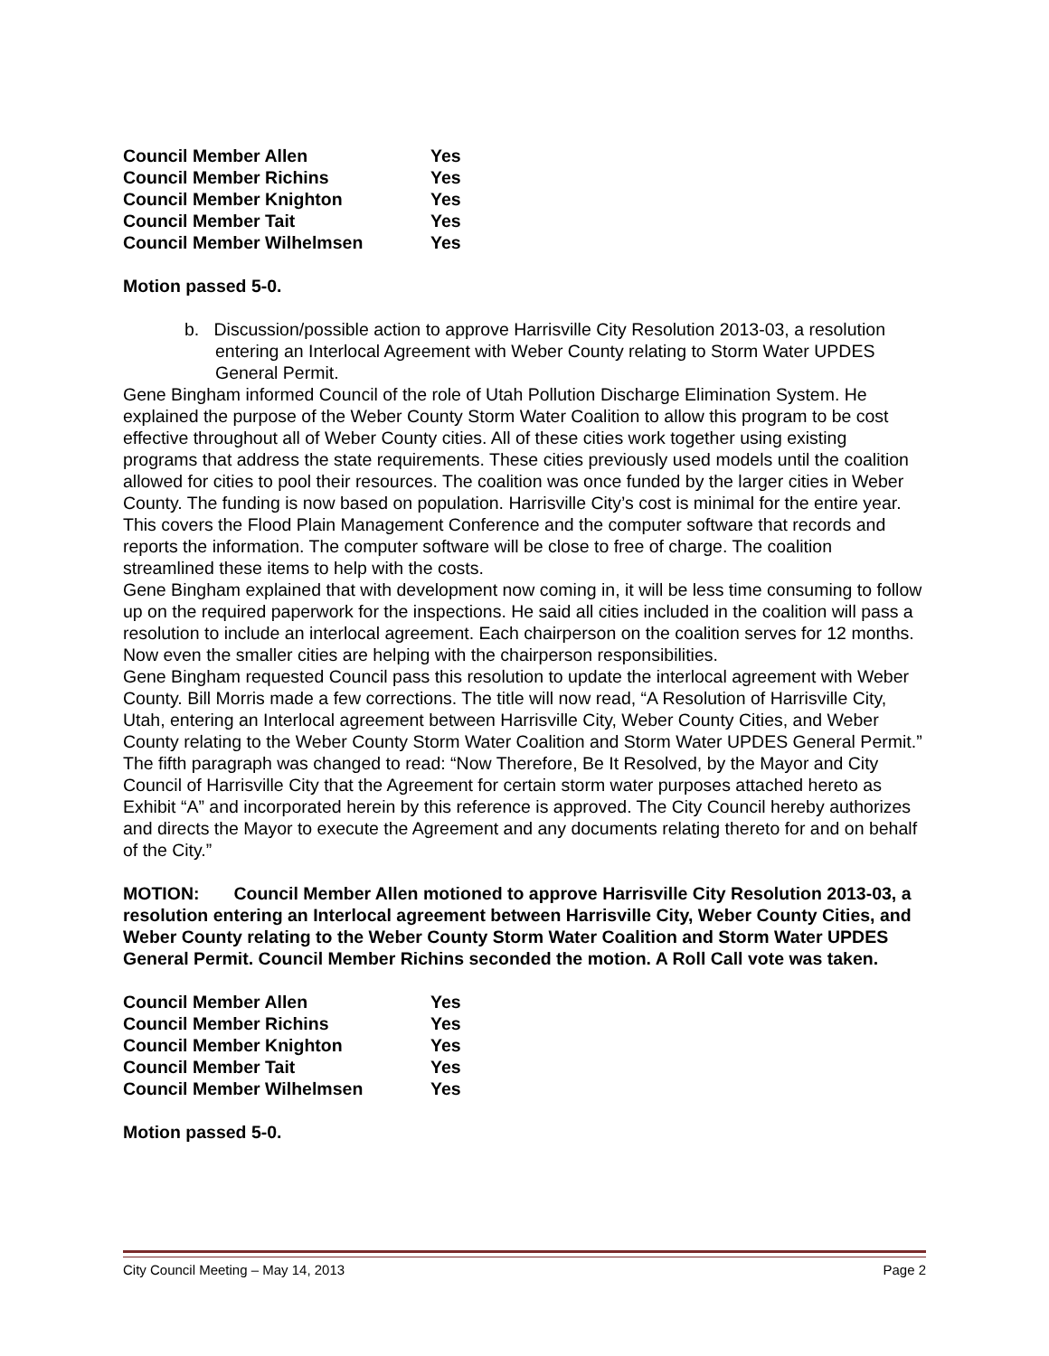| Council Member Allen | Yes |
| Council Member Richins | Yes |
| Council Member Knighton | Yes |
| Council Member Tait | Yes |
| Council Member Wilhelmsen | Yes |
Motion passed 5-0.
b. Discussion/possible action to approve Harrisville City Resolution 2013-03, a resolution entering an Interlocal Agreement with Weber County relating to Storm Water UPDES General Permit.
Gene Bingham informed Council of the role of Utah Pollution Discharge Elimination System. He explained the purpose of the Weber County Storm Water Coalition to allow this program to be cost effective throughout all of Weber County cities. All of these cities work together using existing programs that address the state requirements. These cities previously used models until the coalition allowed for cities to pool their resources. The coalition was once funded by the larger cities in Weber County. The funding is now based on population. Harrisville City’s cost is minimal for the entire year. This covers the Flood Plain Management Conference and the computer software that records and reports the information. The computer software will be close to free of charge. The coalition streamlined these items to help with the costs.
Gene Bingham explained that with development now coming in, it will be less time consuming to follow up on the required paperwork for the inspections. He said all cities included in the coalition will pass a resolution to include an interlocal agreement. Each chairperson on the coalition serves for 12 months. Now even the smaller cities are helping with the chairperson responsibilities.
Gene Bingham requested Council pass this resolution to update the interlocal agreement with Weber County. Bill Morris made a few corrections. The title will now read, “A Resolution of Harrisville City, Utah, entering an Interlocal agreement between Harrisville City, Weber County Cities, and Weber County relating to the Weber County Storm Water Coalition and Storm Water UPDES General Permit.” The fifth paragraph was changed to read: “Now Therefore, Be It Resolved, by the Mayor and City Council of Harrisville City that the Agreement for certain storm water purposes attached hereto as Exhibit “A” and incorporated herein by this reference is approved. The City Council hereby authorizes and directs the Mayor to execute the Agreement and any documents relating thereto for and on behalf of the City.”
MOTION: Council Member Allen motioned to approve Harrisville City Resolution 2013-03, a resolution entering an Interlocal agreement between Harrisville City, Weber County Cities, and Weber County relating to the Weber County Storm Water Coalition and Storm Water UPDES General Permit. Council Member Richins seconded the motion. A Roll Call vote was taken.
| Council Member Allen | Yes |
| Council Member Richins | Yes |
| Council Member Knighton | Yes |
| Council Member Tait | Yes |
| Council Member Wilhelmsen | Yes |
Motion passed 5-0.
City Council Meeting – May 14, 2013 Page 2